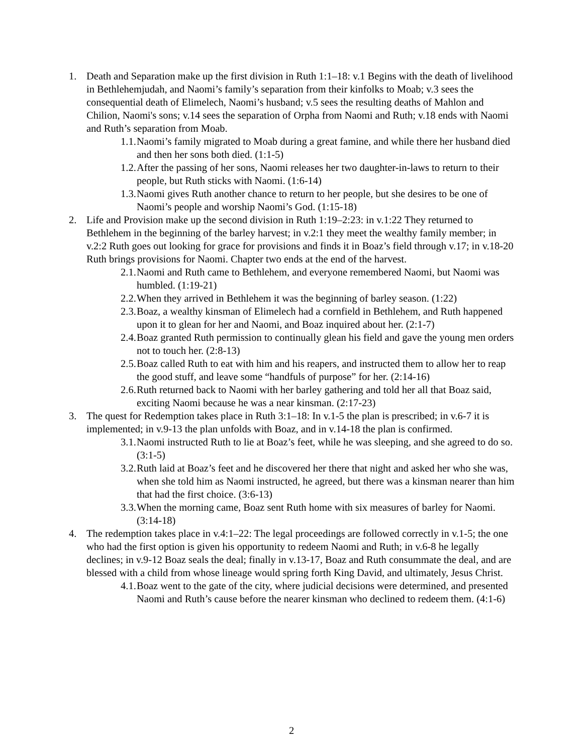1. Death and Separation make up the first division in Ruth 1:1–18: v.1 Begins with the death of livelihood in Bethlehemjudah, and Naomi’s family’s separation from their kinfolks to Moab; v.3 sees the consequential death of Elimelech, Naomi’s husband; v.5 sees the resulting deaths of Mahlon and Chilion, Naomi's sons; v.14 sees the separation of Orpha from Naomi and Ruth; v.18 ends with Naomi and Ruth’s separation from Moab.
1.1.
Naomi’s family migrated to Moab during a great famine, and while there her husband died and then her sons both died. (1:1-5)
1.2.
After the passing of her sons, Naomi releases her two daughter-in-laws to return to their people, but Ruth sticks with Naomi. (1:6-14)
1.3.
Naomi gives Ruth another chance to return to her people, but she desires to be one of Naomi’s people and worship Naomi’s God. (1:15-18)
2. Life and Provision make up the second division in Ruth 1:19–2:23: in v.1:22 They returned to Bethlehem in the beginning of the barley harvest; in v.2:1 they meet the wealthy family member; in v.2:2 Ruth goes out looking for grace for provisions and finds it in Boaz’s field through v.17; in v.18-20 Ruth brings provisions for Naomi. Chapter two ends at the end of the harvest.
2.1.
Naomi and Ruth came to Bethlehem, and everyone remembered Naomi, but Naomi was humbled. (1:19-21)
2.2.
When they arrived in Bethlehem it was the beginning of barley season. (1:22)
2.3.
Boaz, a wealthy kinsman of Elimelech had a cornfield in Bethlehem, and Ruth happened upon it to glean for her and Naomi, and Boaz inquired about her. (2:1-7)
2.4.
Boaz granted Ruth permission to continually glean his field and gave the young men orders not to touch her. (2:8-13)
2.5.
Boaz called Ruth to eat with him and his reapers, and instructed them to allow her to reap the good stuff, and leave some “handfuls of purpose” for her. (2:14-16)
2.6.
Ruth returned back to Naomi with her barley gathering and told her all that Boaz said, exciting Naomi because he was a near kinsman. (2:17-23)
3. The quest for Redemption takes place in Ruth 3:1–18: In v.1-5 the plan is prescribed; in v.6-7 it is implemented; in v.9-13 the plan unfolds with Boaz, and in v.14-18 the plan is confirmed.
3.1.
Naomi instructed Ruth to lie at Boaz’s feet, while he was sleeping, and she agreed to do so. (3:1-5)
3.2.
Ruth laid at Boaz’s feet and he discovered her there that night and asked her who she was, when she told him as Naomi instructed, he agreed, but there was a kinsman nearer than him that had the first choice. (3:6-13)
3.3.
When the morning came, Boaz sent Ruth home with six measures of barley for Naomi. (3:14-18)
4. The redemption takes place in v.4:1–22: The legal proceedings are followed correctly in v.1-5; the one who had the first option is given his opportunity to redeem Naomi and Ruth; in v.6-8 he legally declines; in v.9-12 Boaz seals the deal; finally in v.13-17, Boaz and Ruth consummate the deal, and are blessed with a child from whose lineage would spring forth King David, and ultimately, Jesus Christ.
4.1.
Boaz went to the gate of the city, where judicial decisions were determined, and presented Naomi and Ruth’s cause before the nearer kinsman who declined to redeem them. (4:1-6)
2